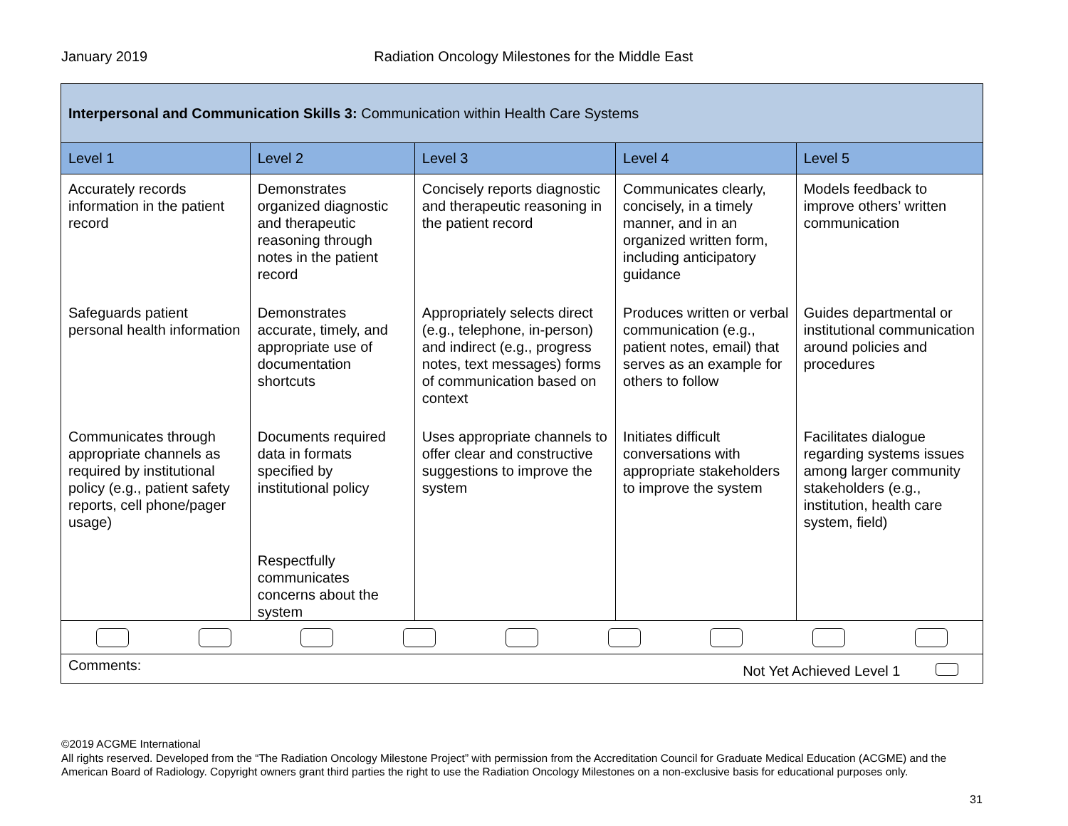January 2019 Radiation Oncology Milestones for the Middle East
| Interpersonal and Communication Skills 3: Communication within Health Care Systems | | | | |
| Level 1 | Level 2 | Level 3 | Level 4 | Level 5 |
| Accurately records information in the patient record | Demonstrates organized diagnostic and therapeutic reasoning through notes in the patient record | Concisely reports diagnostic and therapeutic reasoning in the patient record | Communicates clearly, concisely, in a timely manner, and in an organized written form, including anticipatory guidance | Models feedback to improve others’ written communication |
| Safeguards patient personal health information | Demonstrates accurate, timely, and appropriate use of documentation shortcuts | Appropriately selects direct (e.g., telephone, in-person) and indirect (e.g., progress notes, text messages) forms of communication based on context | Produces written or verbal communication (e.g., patient notes, email) that serves as an example for others to follow | Guides departmental or institutional communication around policies and procedures |
| Communicates through appropriate channels as required by institutional policy (e.g., patient safety reports, cell phone/pager usage) | Documents required data in formats specified by institutional policy | Uses appropriate channels to offer clear and constructive suggestions to improve the system | Initiates difficult conversations with appropriate stakeholders to improve the system | Facilitates dialogue regarding systems issues among larger community stakeholders (e.g., institution, health care system, field) |
| | Respectfully communicates concerns about the system | | | |
| Comments: Not Yet Achieved Level 1 | | | | |
©2019 ACGME International
All rights reserved. Developed from the “The Radiation Oncology Milestone Project” with permission from the Accreditation Council for Graduate Medical Education (ACGME) and the American Board of Radiology. Copyright owners grant third parties the right to use the Radiation Oncology Milestones on a non-exclusive basis for educational purposes only.
31